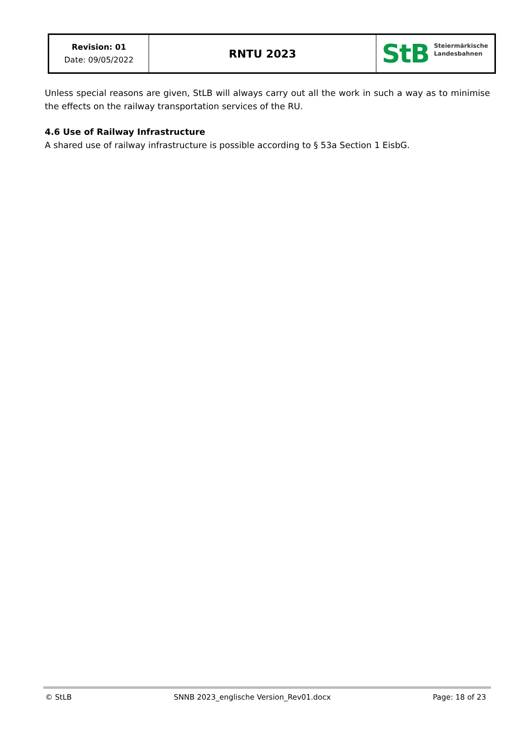| Revision: 01 Date: 09/05/2022 | RNTU 2023 | StB Steiermärkische Landesbahnen |
Unless special reasons are given, StLB will always carry out all the work in such a way as to minimise the effects on the railway transportation services of the RU.
4.6 Use of Railway Infrastructure
A shared use of railway infrastructure is possible according to § 53a Section 1 EisbG.
© StLB SNNB 2023_englische Version_Rev01.docx Page: 18 of 23